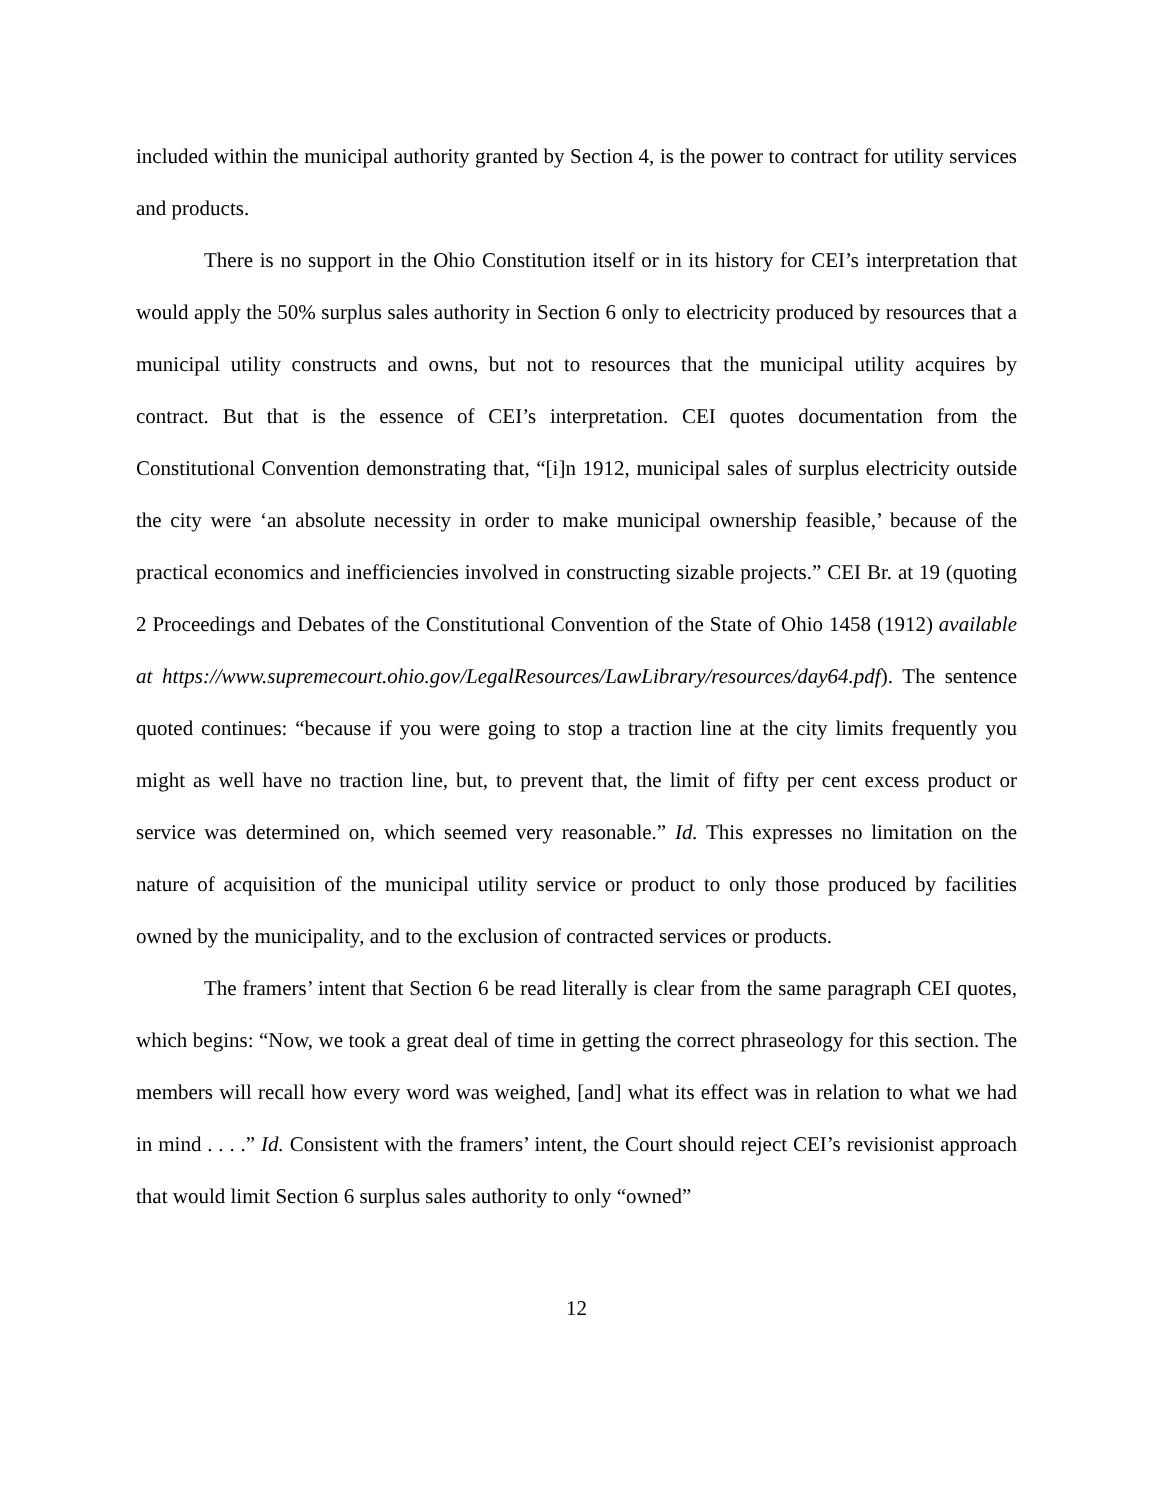included within the municipal authority granted by Section 4, is the power to contract for utility services and products.
There is no support in the Ohio Constitution itself or in its history for CEI’s interpretation that would apply the 50% surplus sales authority in Section 6 only to electricity produced by resources that a municipal utility constructs and owns, but not to resources that the municipal utility acquires by contract. But that is the essence of CEI’s interpretation. CEI quotes documentation from the Constitutional Convention demonstrating that, “[i]n 1912, municipal sales of surplus electricity outside the city were ‘an absolute necessity in order to make municipal ownership feasible,’ because of the practical economics and inefficiencies involved in constructing sizable projects.” CEI Br. at 19 (quoting 2 Proceedings and Debates of the Constitutional Convention of the State of Ohio 1458 (1912) available at https://www.supremecourt.ohio.gov/LegalResources/LawLibrary/resources/day64.pdf). The sentence quoted continues: “because if you were going to stop a traction line at the city limits frequently you might as well have no traction line, but, to prevent that, the limit of fifty per cent excess product or service was determined on, which seemed very reasonable.” Id. This expresses no limitation on the nature of acquisition of the municipal utility service or product to only those produced by facilities owned by the municipality, and to the exclusion of contracted services or products.
The framers’ intent that Section 6 be read literally is clear from the same paragraph CEI quotes, which begins: “Now, we took a great deal of time in getting the correct phraseology for this section. The members will recall how every word was weighed, [and] what its effect was in relation to what we had in mind . . . .” Id. Consistent with the framers’ intent, the Court should reject CEI’s revisionist approach that would limit Section 6 surplus sales authority to only “owned”
12